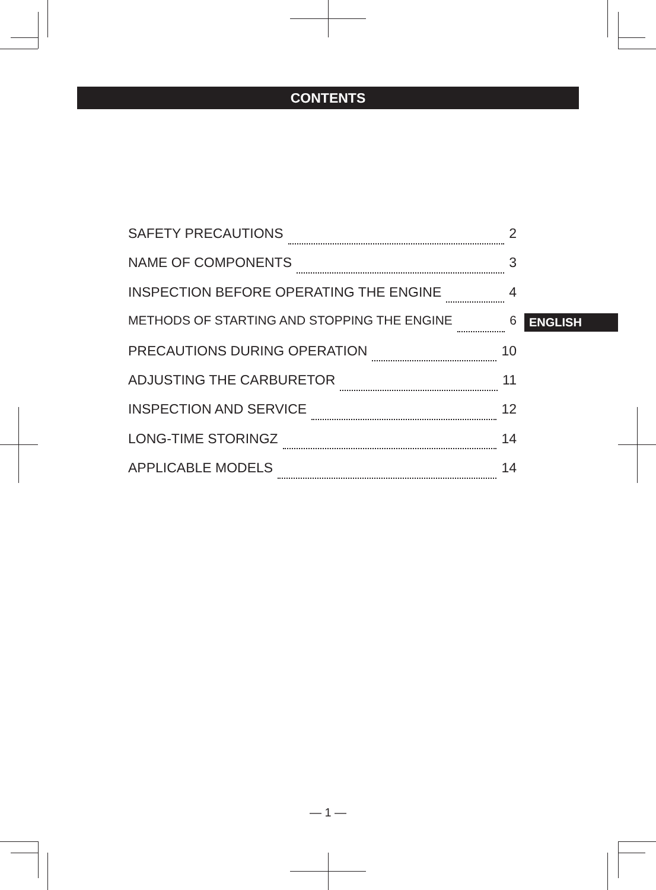CONTENTS
SAFETY PRECAUTIONS 2
NAME OF COMPONENTS 3
INSPECTION BEFORE OPERATING THE ENGINE 4
METHODS OF STARTING AND STOPPING THE ENGINE 6
PRECAUTIONS DURING OPERATION 10
ADJUSTING THE CARBURETOR 11
INSPECTION AND SERVICE 12
LONG-TIME STORINGZ 14
APPLICABLE MODELS 14
ENGLISH
— 1 —